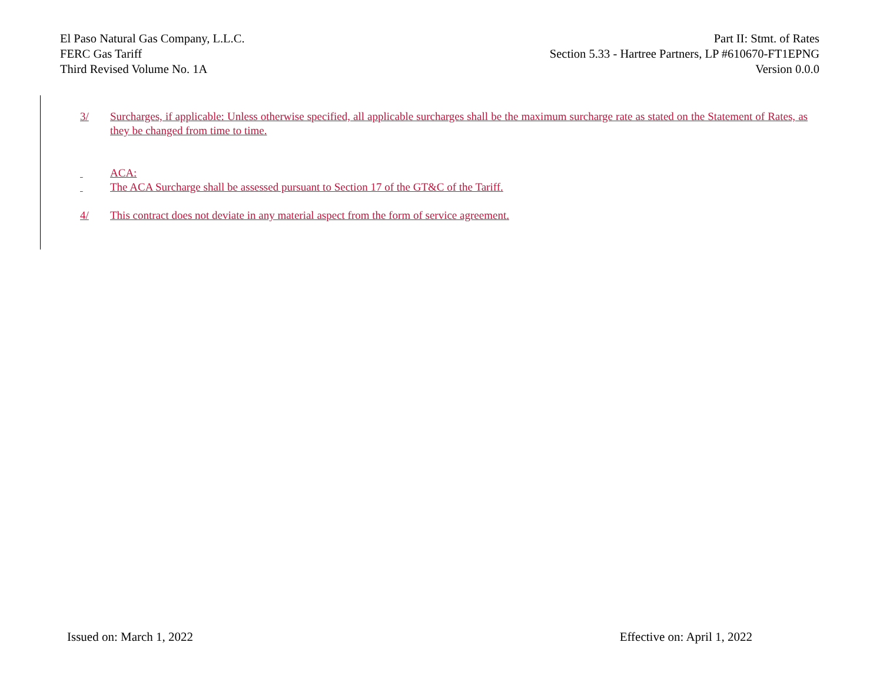El Paso Natural Gas Company, L.L.C.
FERC Gas Tariff
Third Revised Volume No. 1A
Part II: Stmt. of Rates
Section 5.33 - Hartree Partners, LP #610670-FT1EPNG
Version 0.0.0
3/ Surcharges, if applicable: Unless otherwise specified, all applicable surcharges shall be the maximum surcharge rate as stated on the Statement of Rates, as they be changed from time to time.
ACA:
The ACA Surcharge shall be assessed pursuant to Section 17 of the GT&C of the Tariff.
4/ This contract does not deviate in any material aspect from the form of service agreement.
Issued on: March 1, 2022 Effective on: April 1, 2022